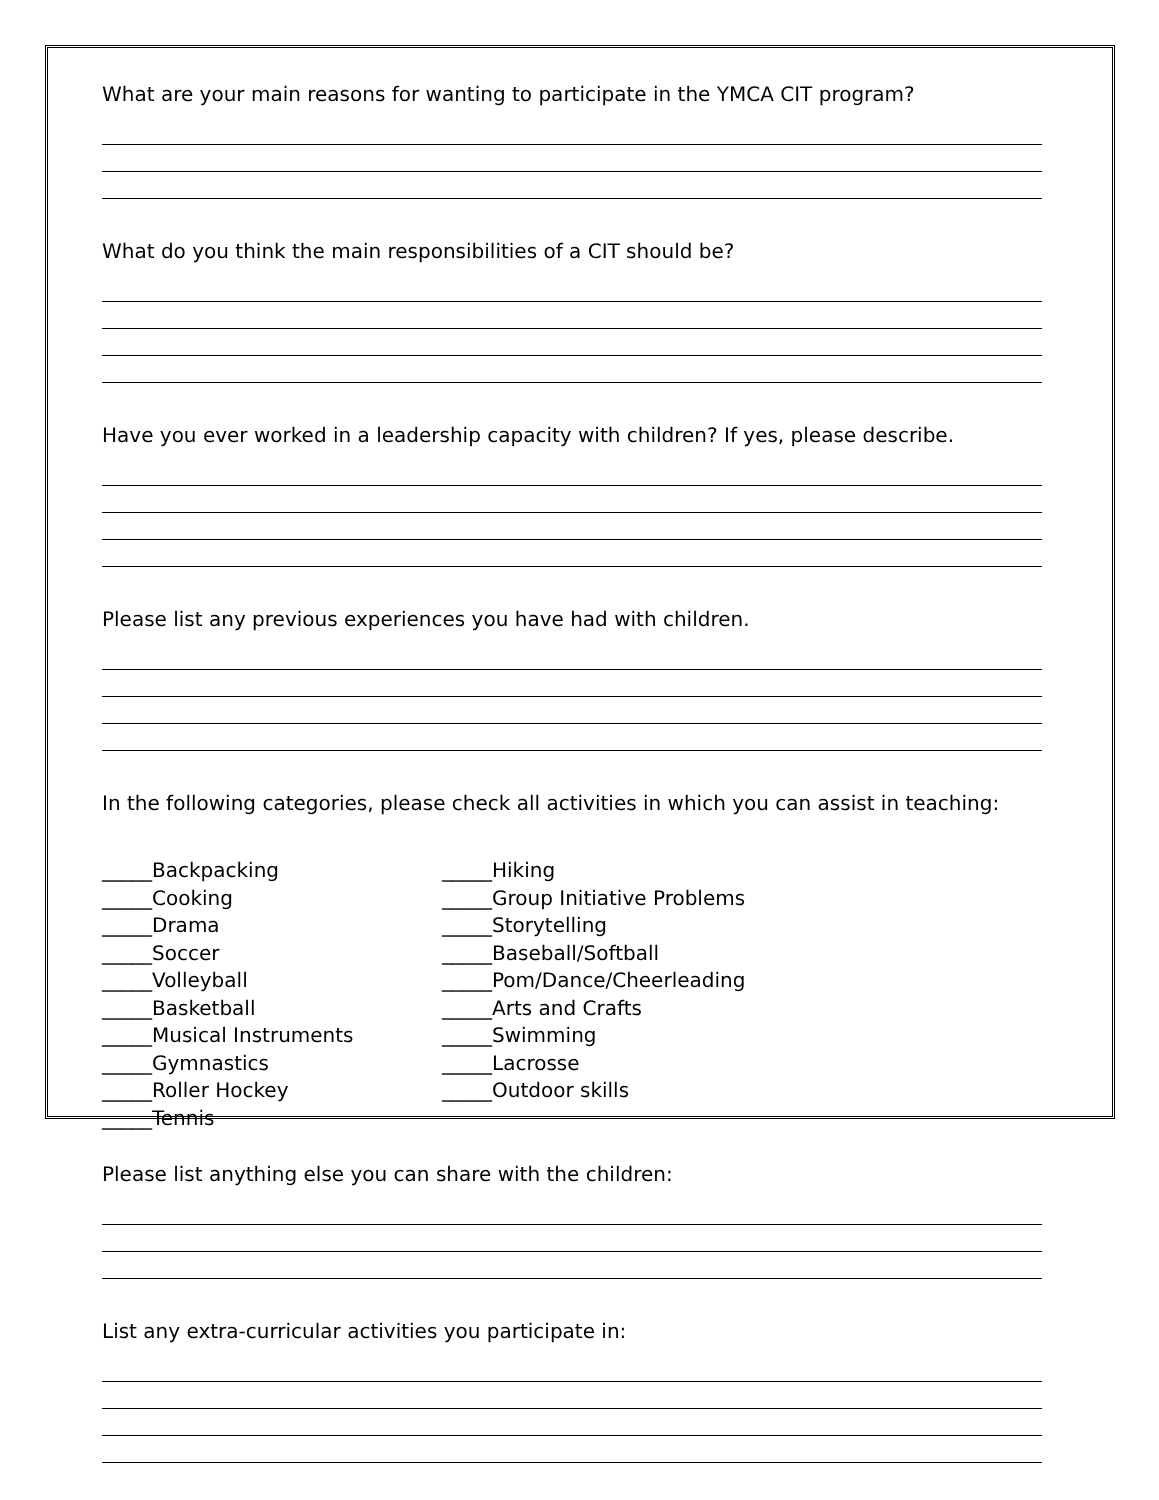What are your main reasons for wanting to participate in the YMCA CIT program?
What do you think the main responsibilities of a CIT should be?
Have you ever worked in a leadership capacity with children? If yes, please describe.
Please list any previous experiences you have had with children.
In the following categories, please check all activities in which you can assist in teaching:
_____Backpacking
_____Cooking
_____Drama
_____Soccer
_____Volleyball
_____Basketball
_____Musical Instruments
_____Gymnastics
_____Roller Hockey
_____Tennis
_____Hiking
_____Group Initiative Problems
_____Storytelling
_____Baseball/Softball
_____Pom/Dance/Cheerleading
_____Arts and Crafts
_____Swimming
_____Lacrosse
_____Outdoor skills
Please list anything else you can share with the children:
List any extra-curricular activities you participate in: